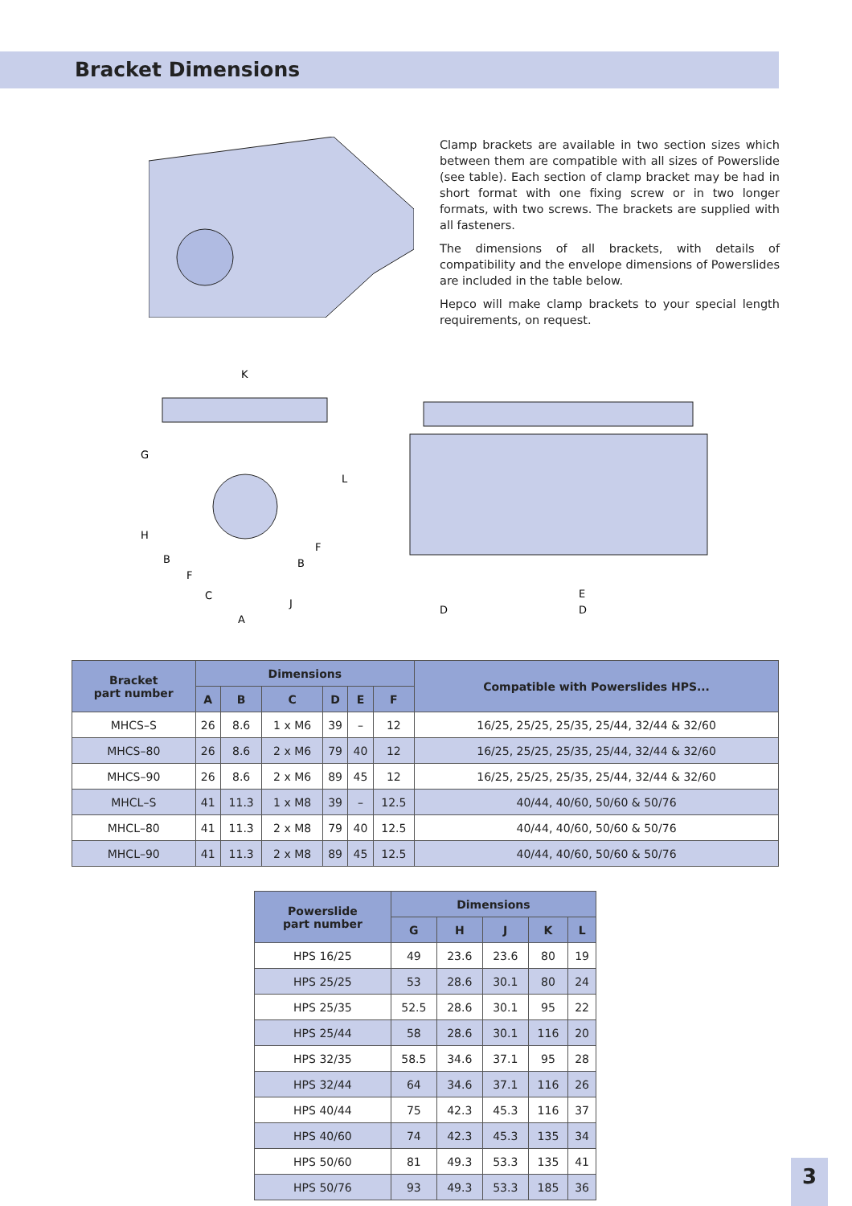Bracket Dimensions
Clamp brackets are available in two section sizes which between them are compatible with all sizes of Powerslide (see table). Each section of clamp bracket may be had in short format with one fixing screw or in two longer formats, with two screws. The brackets are supplied with all fasteners.
The dimensions of all brackets, with details of compatibility and the envelope dimensions of Powerslides are included in the table below.
Hepco will make clamp brackets to your special length requirements, on request.
K
G
H
B
B
F
F
C
J
L
A
E
D
D
| Bracket part number | Dimensions | | | | | | Compatible with Powerslides HPS... |
| --- | --- | --- | --- | --- | --- | --- | --- |
| | A | B | C | D | E | F | |
| MHCS–S | 26 | 8.6 | 1 x M6 | 39 | – | 12 | 16/25, 25/25, 25/35, 25/44, 32/44 & 32/60 |
| MHCS–80 | 26 | 8.6 | 2 x M6 | 79 | 40 | 12 | 16/25, 25/25, 25/35, 25/44, 32/44 & 32/60 |
| MHCS–90 | 26 | 8.6 | 2 x M6 | 89 | 45 | 12 | 16/25, 25/25, 25/35, 25/44, 32/44 & 32/60 |
| MHCL–S | 41 | 11.3 | 1 x M8 | 39 | – | 12.5 | 40/44, 40/60, 50/60 & 50/76 |
| MHCL–80 | 41 | 11.3 | 2 x M8 | 79 | 40 | 12.5 | 40/44, 40/60, 50/60 & 50/76 |
| MHCL–90 | 41 | 11.3 | 2 x M8 | 89 | 45 | 12.5 | 40/44, 40/60, 50/60 & 50/76 |
| Powerslide part number | Dimensions | | | | |
| --- | --- | --- | --- | --- | --- |
| | G | H | J | K | L |
| HPS 16/25 | 49 | 23.6 | 23.6 | 80 | 19 |
| HPS 25/25 | 53 | 28.6 | 30.1 | 80 | 24 |
| HPS 25/35 | 52.5 | 28.6 | 30.1 | 95 | 22 |
| HPS 25/44 | 58 | 28.6 | 30.1 | 116 | 20 |
| HPS 32/35 | 58.5 | 34.6 | 37.1 | 95 | 28 |
| HPS 32/44 | 64 | 34.6 | 37.1 | 116 | 26 |
| HPS 40/44 | 75 | 42.3 | 45.3 | 116 | 37 |
| HPS 40/60 | 74 | 42.3 | 45.3 | 135 | 34 |
| HPS 50/60 | 81 | 49.3 | 53.3 | 135 | 41 |
| HPS 50/76 | 93 | 49.3 | 53.3 | 185 | 36 |
3